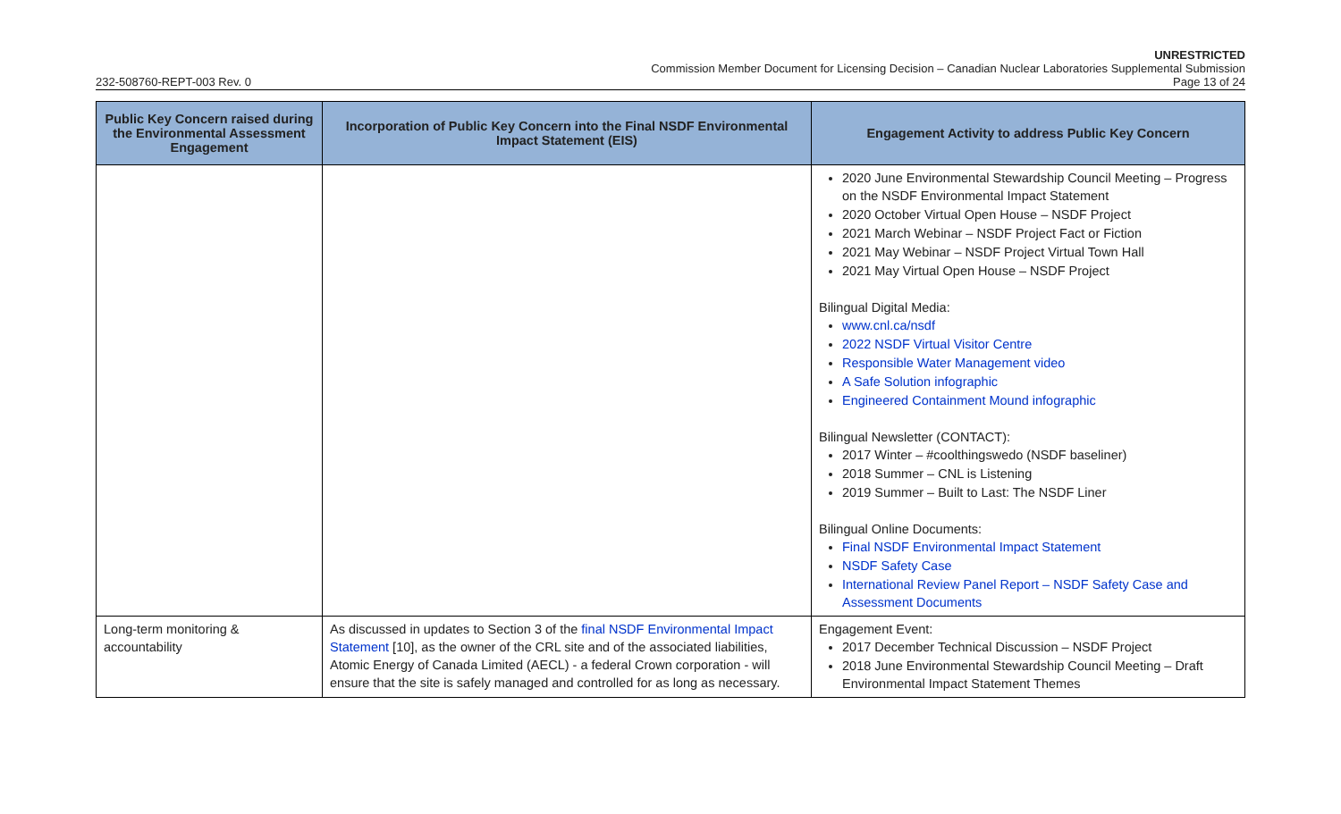UNRESTRICTED
Commission Member Document for Licensing Decision – Canadian Nuclear Laboratories Supplemental Submission
232-508760-REPT-003 Rev. 0 Page 13 of 24
| Public Key Concern raised during the Environmental Assessment Engagement | Incorporation of Public Key Concern into the Final NSDF Environmental Impact Statement (EIS) | Engagement Activity to address Public Key Concern |
| --- | --- | --- |
| | | 2020 June Environmental Stewardship Council Meeting – Progress on the NSDF Environmental Impact Statement 2020 October Virtual Open House – NSDF Project 2021 March Webinar – NSDF Project Fact or Fiction 2021 May Webinar – NSDF Project Virtual Town Hall 2021 May Virtual Open House – NSDF Project Bilingual Digital Media: www.cnl.ca/nsdf 2022 NSDF Virtual Visitor Centre Responsible Water Management video A Safe Solution infographic Engineered Containment Mound infographic Bilingual Newsletter (CONTACT): 2017 Winter – #coolthingswedo (NSDF baseliner) 2018 Summer – CNL is Listening 2019 Summer – Built to Last: The NSDF Liner Bilingual Online Documents: Final NSDF Environmental Impact Statement NSDF Safety Case International Review Panel Report – NSDF Safety Case and Assessment Documents |
| Long-term monitoring & accountability | As discussed in updates to Section 3 of the final NSDF Environmental Impact Statement [10], as the owner of the CRL site and of the associated liabilities, Atomic Energy of Canada Limited (AECL) - a federal Crown corporation - will ensure that the site is safely managed and controlled for as long as necessary. | Engagement Event: 2017 December Technical Discussion – NSDF Project 2018 June Environmental Stewardship Council Meeting – Draft Environmental Impact Statement Themes |